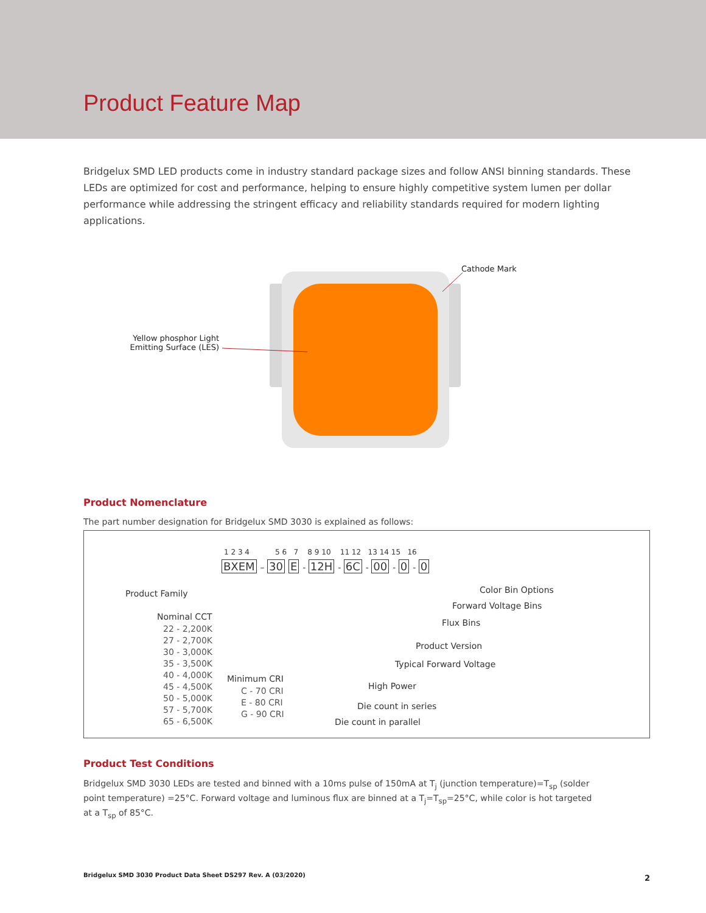Product Feature Map
Bridgelux SMD LED products come in industry standard package sizes and follow ANSI binning standards. These LEDs are optimized for cost and performance, helping to ensure highly competitive system lumen per dollar performance while addressing the stringent efficacy and reliability standards required for modern lighting applications.
Cathode Mark
Yellow phosphor Light Emitting Surface (LES)
Product Nomenclature
The part number designation for Bridgelux SMD 3030 is explained as follows:
1 2 3 4 5 6 7 8 9 10 11 12 13 14 15 16
BXEM – 30 E - 12H - 6C - 00 - 0 - 0
Product Family
Nominal CCT
22 - 2,200K 27 - 2,700K 30 - 3,000K 35 - 3,500K 40 - 4,000K 45 - 4,500K 50 - 5,000K 57 - 5,700K 65 - 6,500K
Minimum CRI
C - 70 CRI E - 80 CRI G - 90 CRI
Color Bin Options
Forward Voltage Bins
Flux Bins
Product Version
Typical Forward Voltage
High Power
Die count in series
Die count in parallel
Product Test Conditions
Bridgelux SMD 3030 LEDs are tested and binned with a 10ms pulse of 150mA at T<sub>j</sub> (junction temperature)=T<sub>sp</sub> (solder point temperature) =25°C. Forward voltage and luminous flux are binned at a T<sub>j</sub>=T<sub>sp</sub>=25°C, while color is hot targeted at a T<sub>sp</sub> of 85°C.
Bridgelux SMD 3030 Product Data Sheet DS297 Rev. A (03/2020)
2